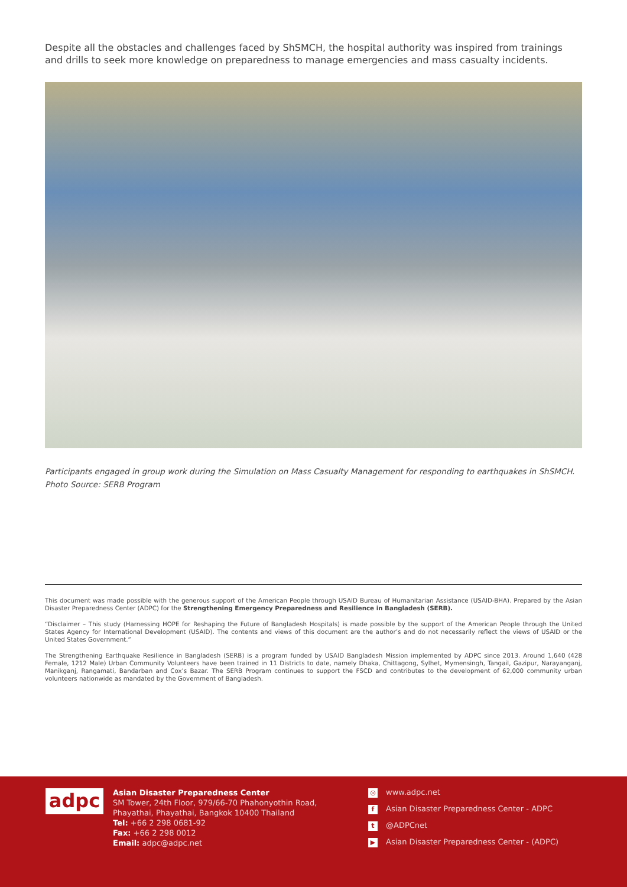Despite all the obstacles and challenges faced by ShSMCH, the hospital authority was inspired from trainings and drills to seek more knowledge on preparedness to manage emergencies and mass casualty incidents.
Participants engaged in group work during the Simulation on Mass Casualty Management for responding to earthquakes in ShSMCH.
Photo Source: SERB Program
This document was made possible with the generous support of the American People through USAID Bureau of Humanitarian Assistance (USAID-BHA). Prepared by the Asian Disaster Preparedness Center (ADPC) for the Strengthening Emergency Preparedness and Resilience in Bangladesh (SERB).
“Disclaimer – This study (Harnessing HOPE for Reshaping the Future of Bangladesh Hospitals) is made possible by the support of the American People through the United States Agency for International Development (USAID). The contents and views of this document are the author’s and do not necessarily reflect the views of USAID or the United States Government.”
The Strengthening Earthquake Resilience in Bangladesh (SERB) is a program funded by USAID Bangladesh Mission implemented by ADPC since 2013. Around 1,640 (428 Female, 1212 Male) Urban Community Volunteers have been trained in 11 Districts to date, namely Dhaka, Chittagong, Sylhet, Mymensingh, Tangail, Gazipur, Narayanganj, Manikganj, Rangamati, Bandarban and Cox’s Bazar. The SERB Program continues to support the FSCD and contributes to the development of 62,000 community urban volunteers nationwide as mandated by the Government of Bangladesh.
adpc
Asian Disaster Preparedness Center
SM Tower, 24th Floor, 979/66-70 Phahonyothin Road, Phayathai, Phayathai, Bangkok 10400 Thailand
Tel: +66 2 298 0681-92
Fax: +66 2 298 0012
Email: adpc@adpc.net
◎ www.adpc.net
f Asian Disaster Preparedness Center - ADPC
t @ADPCnet
▶ Asian Disaster Preparedness Center - (ADPC)